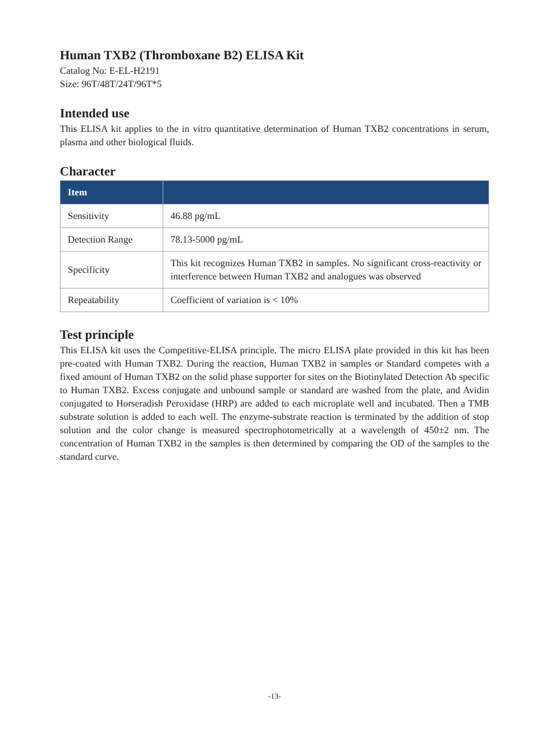Human TXB2 (Thromboxane B2) ELISA Kit
Catalog No: E-EL-H2191
Size: 96T/48T/24T/96T*5
Intended use
This ELISA kit applies to the in vitro quantitative determination of Human TXB2 concentrations in serum, plasma and other biological fluids.
Character
| Item | |
| --- | --- |
| Sensitivity | 46.88 pg/mL |
| Detection Range | 78.13-5000 pg/mL |
| Specificity | This kit recognizes Human TXB2 in samples. No significant cross-reactivity or interference between Human TXB2 and analogues was observed |
| Repeatability | Coefficient of variation is < 10% |
Test principle
This ELISA kit uses the Competitive-ELISA principle. The micro ELISA plate provided in this kit has been pre-coated with Human TXB2. During the reaction, Human TXB2 in samples or Standard competes with a fixed amount of Human TXB2 on the solid phase supporter for sites on the Biotinylated Detection Ab specific to Human TXB2. Excess conjugate and unbound sample or standard are washed from the plate, and Avidin conjugated to Horseradish Peroxidase (HRP) are added to each microplate well and incubated. Then a TMB substrate solution is added to each well. The enzyme-substrate reaction is terminated by the addition of stop solution and the color change is measured spectrophotometrically at a wavelength of 450±2 nm. The concentration of Human TXB2 in the samples is then determined by comparing the OD of the samples to the standard curve.
-13-